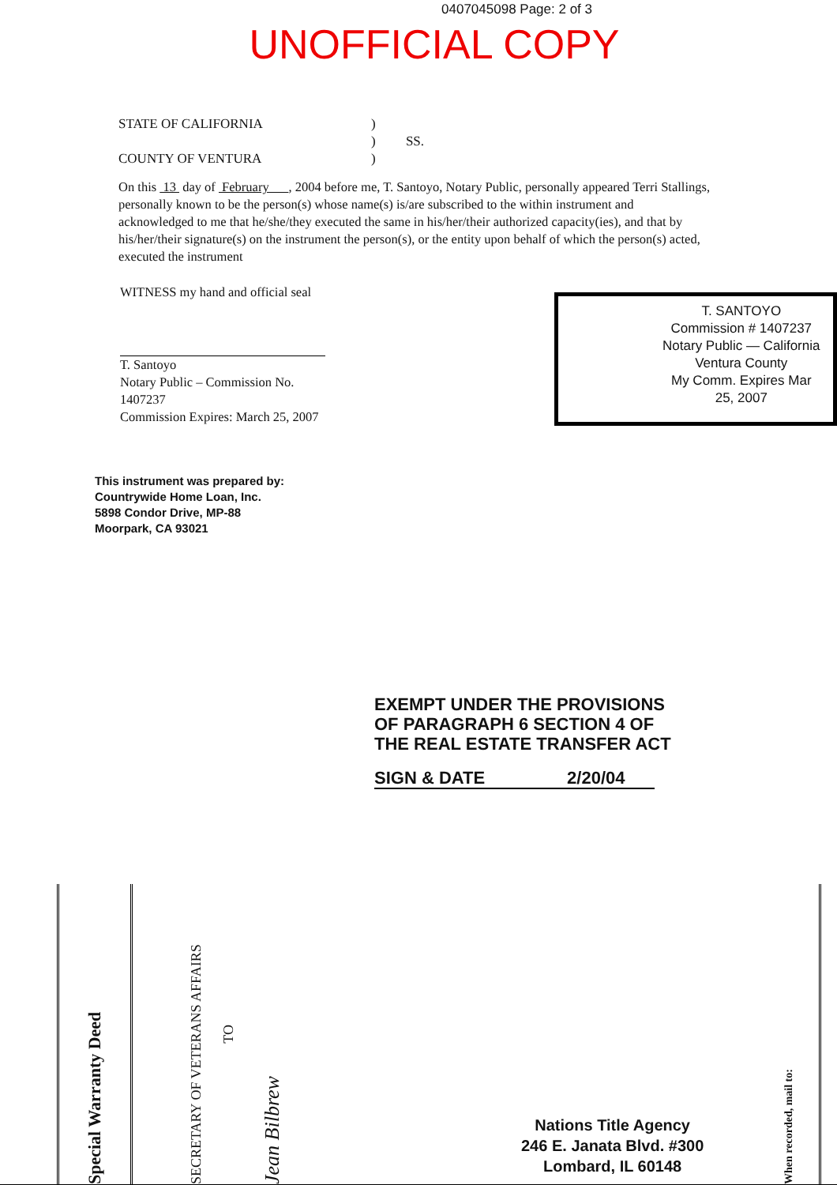0407045098 Page: 2 of 3
UNOFFICIAL COPY
STATE OF CALIFORNIA)
) SS.
COUNTY OF VENTURA)
On this 13 day of February , 2004 before me, T. Santoyo, Notary Public, personally appeared Terri Stallings, personally known to be the person(s) whose name(s) is/are subscribed to the within instrument and acknowledged to me that he/she/they executed the same in his/her/their authorized capacity(ies), and that by his/her/their signature(s) on the instrument the person(s), or the entity upon behalf of which the person(s) acted, executed the instrument
WITNESS my hand and official seal
T. Santoyo
Notary Public – Commission No. 1407237
Commission Expires: March 25, 2007
T. SANTOYO
Commission # 1407237
Notary Public — California
Ventura County
My Comm. Expires Mar 25, 2007
This instrument was prepared by:
Countrywide Home Loan, Inc.
5898 Condor Drive, MP-88
Moorpark, CA 93021
EXEMPT UNDER THE PROVISIONS
OF PARAGRAPH 6 SECTION 4 OF
THE REAL ESTATE TRANSFER ACT
SIGN & DATE 2/20/04
Special Warranty Deed
SECRETARY OF VETERANS AFFAIRS
TO
Jean Bilbrew
Nations Title Agency
246 E. Janata Blvd. #300
Lombard, IL 60148
When recorded, mail to: